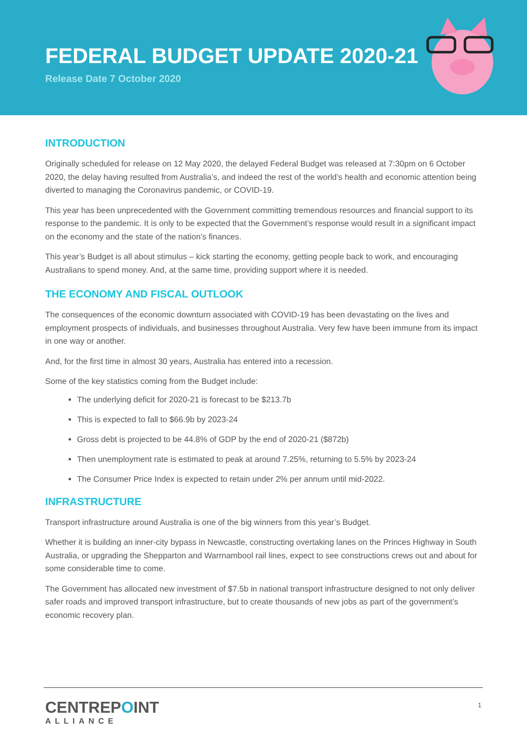FEDERAL BUDGET UPDATE 2020-21
Release Date 7 October 2020
INTRODUCTION
Originally scheduled for release on 12 May 2020, the delayed Federal Budget was released at 7:30pm on 6 October 2020, the delay having resulted from Australia’s, and indeed the rest of the world’s health and economic attention being diverted to managing the Coronavirus pandemic, or COVID-19.
This year has been unprecedented with the Government committing tremendous resources and financial support to its response to the pandemic. It is only to be expected that the Government’s response would result in a significant impact on the economy and the state of the nation’s finances.
This year’s Budget is all about stimulus – kick starting the economy, getting people back to work, and encouraging Australians to spend money. And, at the same time, providing support where it is needed.
THE ECONOMY AND FISCAL OUTLOOK
The consequences of the economic downturn associated with COVID-19 has been devastating on the lives and employment prospects of individuals, and businesses throughout Australia. Very few have been immune from its impact in one way or another.
And, for the first time in almost 30 years, Australia has entered into a recession.
Some of the key statistics coming from the Budget include:
The underlying deficit for 2020-21 is forecast to be $213.7b
This is expected to fall to $66.9b by 2023-24
Gross debt is projected to be 44.8% of GDP by the end of 2020-21 ($872b)
Then unemployment rate is estimated to peak at around 7.25%, returning to 5.5% by 2023-24
The Consumer Price Index is expected to retain under 2% per annum until mid-2022.
INFRASTRUCTURE
Transport infrastructure around Australia is one of the big winners from this year’s Budget.
Whether it is building an inner-city bypass in Newcastle, constructing overtaking lanes on the Princes Highway in South Australia, or upgrading the Shepparton and Warrnambool rail lines, expect to see constructions crews out and about for some considerable time to come.
The Government has allocated new investment of $7.5b in national transport infrastructure designed to not only deliver safer roads and improved transport infrastructure, but to create thousands of new jobs as part of the government’s economic recovery plan.
CENTREPOINT
ALLIANCE
1